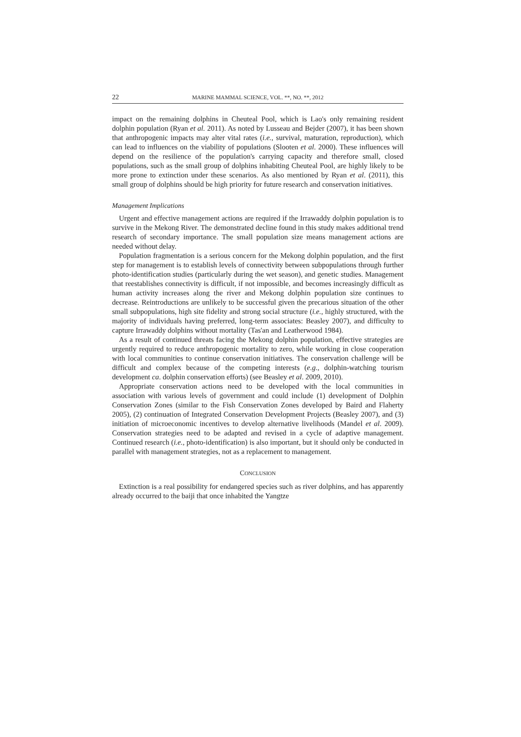22 MARINE MAMMAL SCIENCE, VOL. **, NO. **, 2012
impact on the remaining dolphins in Cheuteal Pool, which is Lao's only remaining resident dolphin population (Ryan et al. 2011). As noted by Lusseau and Bejder (2007), it has been shown that anthropogenic impacts may alter vital rates (i.e., survival, maturation, reproduction), which can lead to influences on the viability of populations (Slooten et al. 2000). These influences will depend on the resilience of the population's carrying capacity and therefore small, closed populations, such as the small group of dolphins inhabiting Cheuteal Pool, are highly likely to be more prone to extinction under these scenarios. As also mentioned by Ryan et al. (2011), this small group of dolphins should be high priority for future research and conservation initiatives.
Management Implications
Urgent and effective management actions are required if the Irrawaddy dolphin population is to survive in the Mekong River. The demonstrated decline found in this study makes additional trend research of secondary importance. The small population size means management actions are needed without delay.
Population fragmentation is a serious concern for the Mekong dolphin population, and the first step for management is to establish levels of connectivity between subpopulations through further photo-identification studies (particularly during the wet season), and genetic studies. Management that reestablishes connectivity is difficult, if not impossible, and becomes increasingly difficult as human activity increases along the river and Mekong dolphin population size continues to decrease. Reintroductions are unlikely to be successful given the precarious situation of the other small subpopulations, high site fidelity and strong social structure (i.e., highly structured, with the majority of individuals having preferred, long-term associates: Beasley 2007), and difficulty to capture Irrawaddy dolphins without mortality (Tas'an and Leatherwood 1984).
As a result of continued threats facing the Mekong dolphin population, effective strategies are urgently required to reduce anthropogenic mortality to zero, while working in close cooperation with local communities to continue conservation initiatives. The conservation challenge will be difficult and complex because of the competing interests (e.g., dolphin-watching tourism development ca. dolphin conservation efforts) (see Beasley et al. 2009, 2010).
Appropriate conservation actions need to be developed with the local communities in association with various levels of government and could include (1) development of Dolphin Conservation Zones (similar to the Fish Conservation Zones developed by Baird and Flaherty 2005), (2) continuation of Integrated Conservation Development Projects (Beasley 2007), and (3) initiation of microeconomic incentives to develop alternative livelihoods (Mandel et al. 2009). Conservation strategies need to be adapted and revised in a cycle of adaptive management. Continued research (i.e., photo-identification) is also important, but it should only be conducted in parallel with management strategies, not as a replacement to management.
CONCLUSION
Extinction is a real possibility for endangered species such as river dolphins, and has apparently already occurred to the baiji that once inhabited the Yangtze